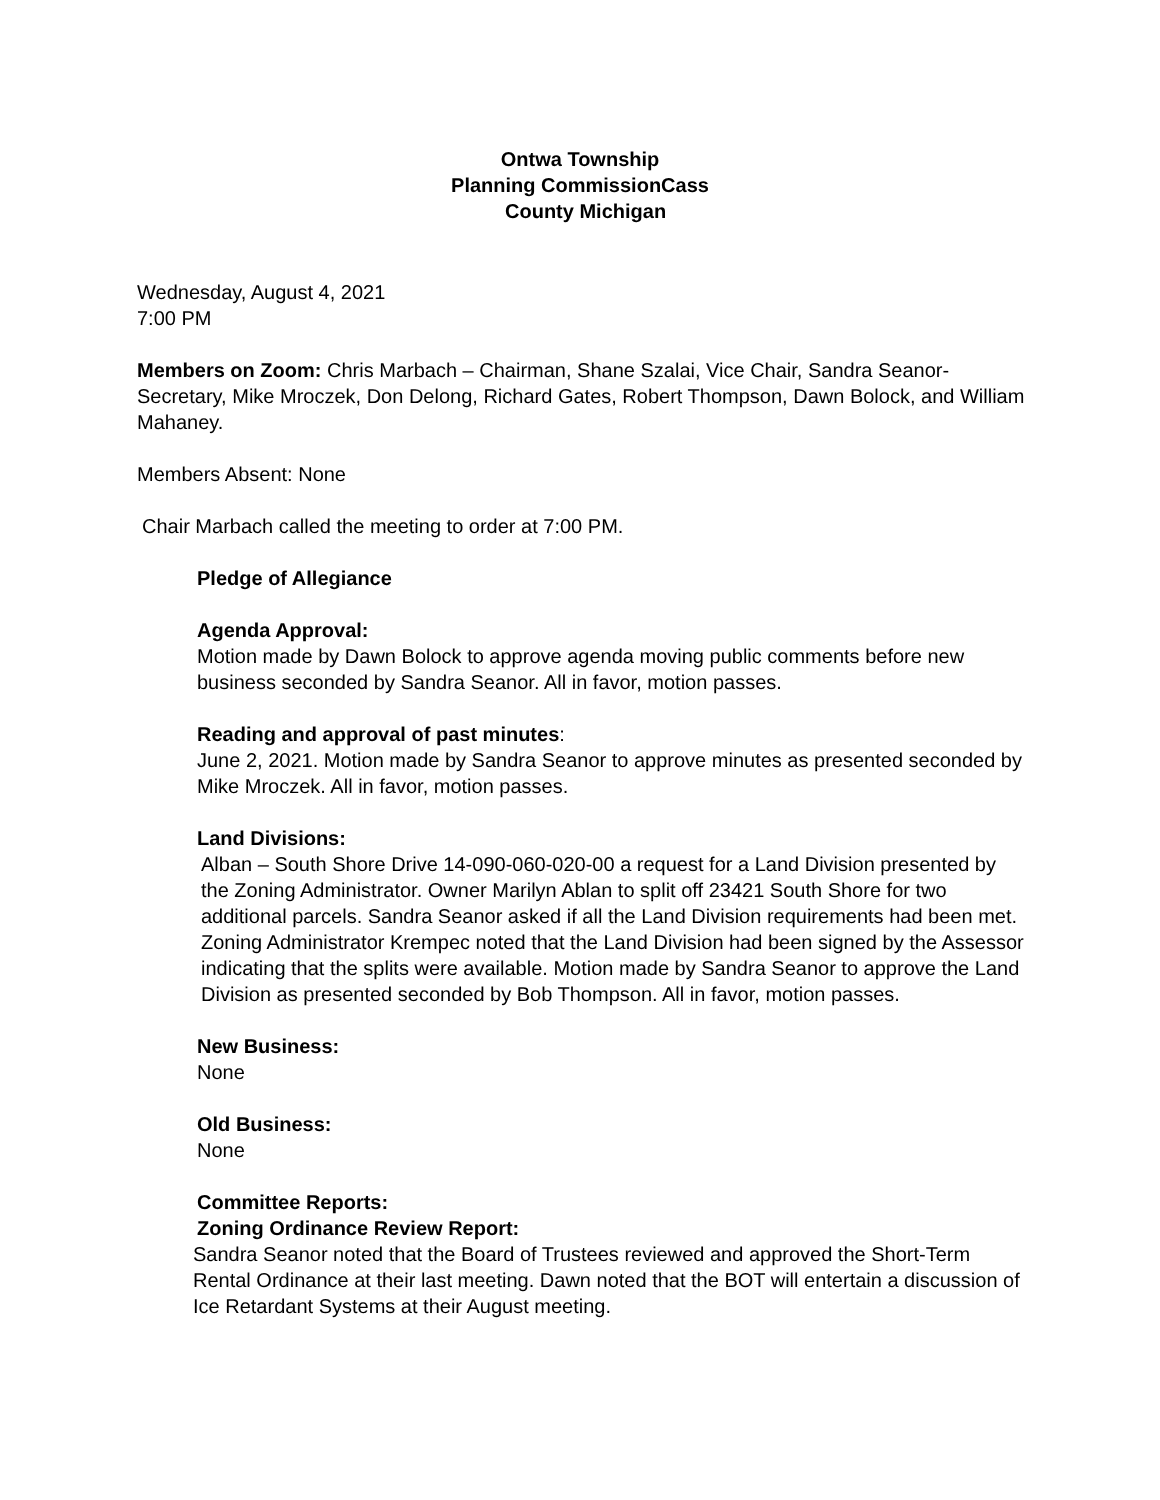Ontwa Township
Planning CommissionCass
County Michigan
Wednesday, August 4, 2021
7:00 PM
Members on Zoom: Chris Marbach – Chairman, Shane Szalai, Vice Chair, Sandra Seanor-Secretary, Mike Mroczek, Don Delong, Richard Gates, Robert Thompson, Dawn Bolock, and William Mahaney.
Members Absent: None
Chair Marbach called the meeting to order at 7:00 PM.
Pledge of Allegiance
Agenda Approval:
Motion made by Dawn Bolock to approve agenda moving public comments before new business seconded by Sandra Seanor. All in favor, motion passes.
Reading and approval of past minutes:
June 2, 2021. Motion made by Sandra Seanor to approve minutes as presented seconded by Mike Mroczek. All in favor, motion passes.
Land Divisions:
Alban – South Shore Drive 14-090-060-020-00 a request for a Land Division presented by the Zoning Administrator. Owner Marilyn Ablan to split off 23421 South Shore for two additional parcels. Sandra Seanor asked if all the Land Division requirements had been met. Zoning Administrator Krempec noted that the Land Division had been signed by the Assessor indicating that the splits were available. Motion made by Sandra Seanor to approve the Land Division as presented seconded by Bob Thompson. All in favor, motion passes.
New Business:
None
Old Business:
None
Committee Reports:
Zoning Ordinance Review Report:
Sandra Seanor noted that the Board of Trustees reviewed and approved the Short-Term Rental Ordinance at their last meeting. Dawn noted that the BOT will entertain a discussion of Ice Retardant Systems at their August meeting.